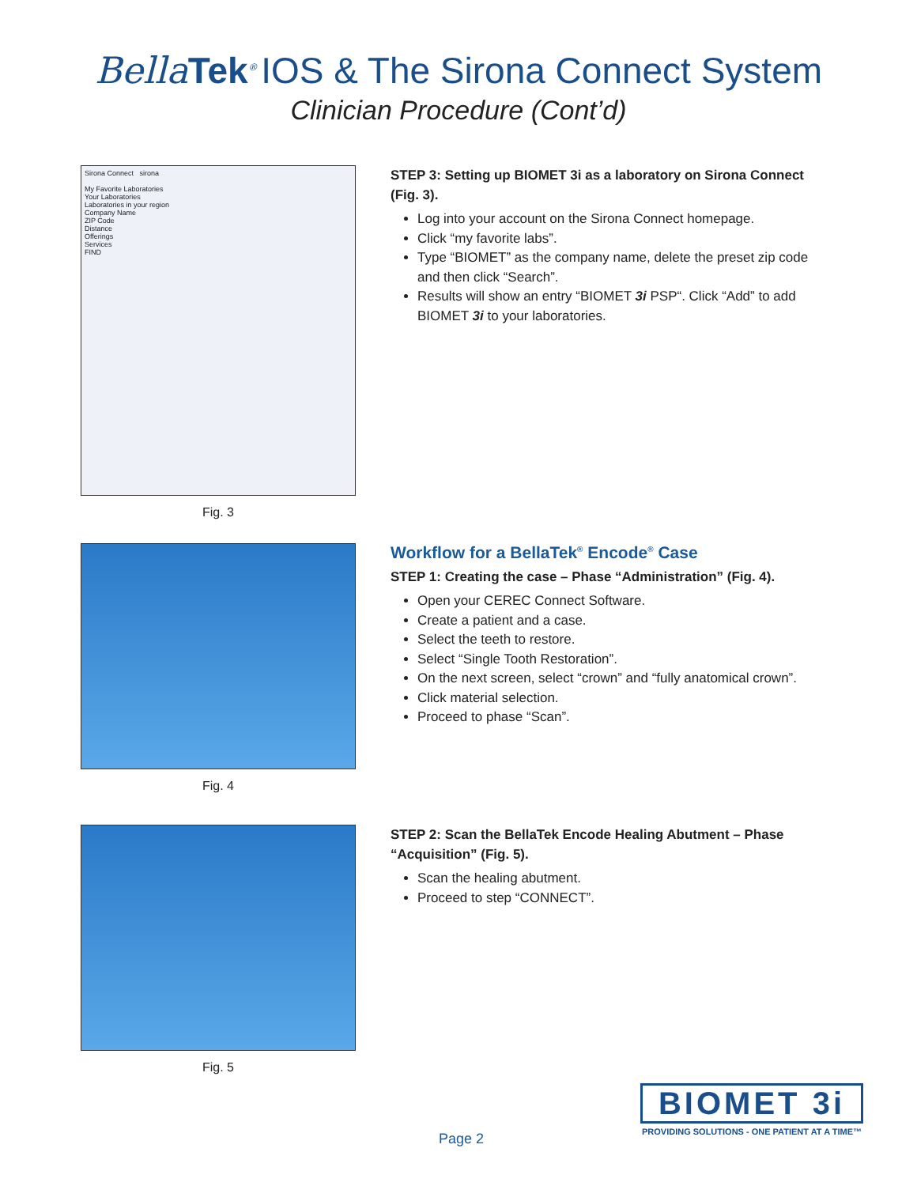BellaTek<sup>®</sup> IOS & The Sirona Connect System
Clinician Procedure (Cont’d)
Sirona Connect sirona
My Favorite Laboratories
Your Laboratories
Laboratories in your region
Company Name
ZIP Code
Distance
Offerings
Services
FIND
Fig. 3
STEP 3: Setting up BIOMET 3i as a laboratory on Sirona Connect (Fig. 3).
Log into your account on the Sirona Connect homepage.
Click “my favorite labs”.
Type “BIOMET” as the company name, delete the preset zip code and then click “Search”.
Results will show an entry “BIOMET 3i PSP“. Click “Add” to add BIOMET 3i to your laboratories.
Fig. 4
Workflow for a BellaTek<sup>®</sup> Encode<sup>®</sup> Case
STEP 1: Creating the case – Phase “Administration” (Fig. 4).
Open your CEREC Connect Software.
Create a patient and a case.
Select the teeth to restore.
Select “Single Tooth Restoration”.
On the next screen, select “crown” and “fully anatomical crown”.
Click material selection.
Proceed to phase “Scan”.
Fig. 5
STEP 2: Scan the BellaTek Encode Healing Abutment – Phase “Acquisition” (Fig. 5).
Scan the healing abutment.
Proceed to step “CONNECT”.
BIOMET 3i
PROVIDING SOLUTIONS - ONE PATIENT AT A TIME™
Page 2